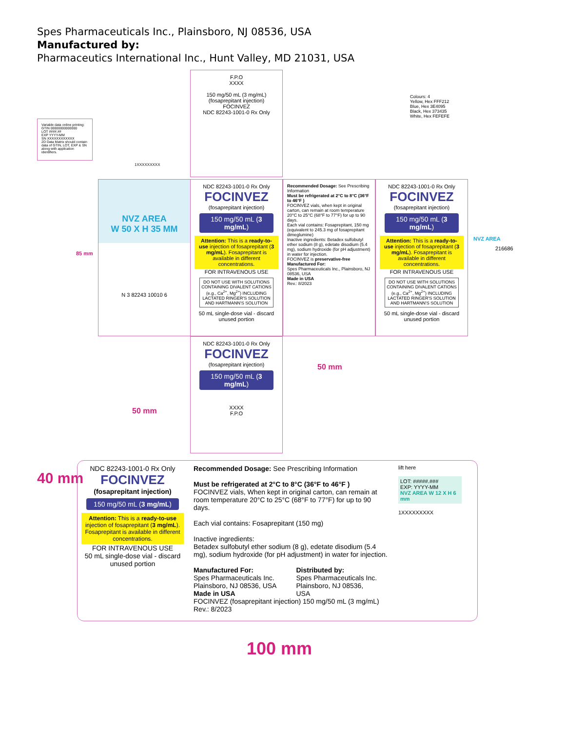Spes Pharmaceuticals Inc., Plainsboro, NJ 08536, USA
Manufactured by:
Pharmaceutics International Inc., Hunt Valley, MD 21031, USA
Variable data online printing:
GTIN 00000000000000
LOT ####.##
EXP YYYY-MM
SN XXXXXXXXXXXX
2D Data Matrix should contain data of GTIN, LOT, EXP & SN along with application identifiers.
F.P.O
XXXX
150 mg/50 mL (3 mg/mL)
(fosaprepitant injection)
FOCINVEZ
NDC 82243-1001-0 Rx Only
Colours: 4
Yellow, Hex FFF212
Blue, Hex 3E4095
Black, Hex 373435
White, Hex FEFEFE
1XXXXXXXXX
NVZ AREA
W 50 X H 35 MM
N 3 82243 10010 6
85 mm
NDC 82243-1001-0 Rx Only
FOCINVEZ
(fosaprepitant injection)
150 mg/50 mL (3 mg/mL)
Attention: This is a ready-to-use injection of fosaprepitant (3 mg/mL). Fosaprepitant is available in different concentrations.
FOR INTRAVENOUS USE
DO NOT USE WITH SOLUTIONS CONTAINING DIVALENT CATIONS (e.g., Ca<sup>2+</sup>, Mg<sup>2+</sup>) INCLUDING LACTATED RINGER'S SOLUTION AND HARTMANN'S SOLUTION
50 mL single-dose vial - discard unused portion
Recommended Dosage: See Prescribing Information
Must be refrigerated at 2°C to 8°C (36°F to 46°F )
FOCINVEZ vials, when kept in original carton, can remain at room temperature 20°C to 25°C (68°F to 77°F) for up to 90 days.
Each vial contains: Fosaprepitant, 150 mg (equivalent to 245.3 mg of fosaprepitant dimeglumine)
Inactive ingredients: Betadex sulfobutyl ether sodium (8 g), edetate disodium (5.4 mg), sodium hydroxide (for pH adjustment) in water for injection.
FOCINVEZ is preservative-free
Manufactured For:
Spes Pharmaceuticals Inc., Plainsboro, NJ 08536, USA
Made in USA
Rev.: 8/2023
NDC 82243-1001-0 Rx Only
FOCINVEZ
(fosaprepitant injection)
150 mg/50 mL (3 mg/mL)
Attention: This is a ready-to-use injection of fosaprepitant (3 mg/mL). Fosaprepitant is available in different concentrations.
FOR INTRAVENOUS USE
DO NOT USE WITH SOLUTIONS CONTAINING DIVALENT CATIONS (e.g., Ca<sup>2+</sup>, Mg<sup>2+</sup>) INCLUDING LACTATED RINGER'S SOLUTION AND HARTMANN'S SOLUTION
50 mL single-dose vial - discard unused portion
NVZ AREA
216686
NDC 82243-1001-0 Rx Only
FOCINVEZ
(fosaprepitant injection)
150 mg/50 mL (3 mg/mL)
XXXX
F.P.O
50 mm
50 mm
40 mm
NDC 82243-1001-0 Rx Only
FOCINVEZ
(fosaprepitant injection)
150 mg/50 mL (3 mg/mL)
Attention: This is a ready-to-use injection of fosaprepitant (3 mg/mL). Fosaprepitant is available in different concentrations.
FOR INTRAVENOUS USE
50 mL single-dose vial - discard unused portion
Recommended Dosage: See Prescribing Information
Must be refrigerated at 2°C to 8°C (36°F to 46°F )
FOCINVEZ vials, When kept in original carton, can remain at room temperature 20°C to 25°C (68°F to 77°F) for up to 90 days.
Each vial contains: Fosaprepitant (150 mg)
Inactive ingredients:
Betadex sulfobutyl ether sodium (8 g), edetate disodium (5.4 mg), sodium hydroxide (for pH adjustment) in water for injection.
Manufactured For:
Spes Pharmaceuticals Inc.
Plainsboro, NJ 08536, USA
Made in USA
Distributed by:
Spes Pharmaceuticals Inc.
Plainsboro, NJ 08536,
USA
FOCINVEZ (fosaprepitant injection) 150 mg/50 mL (3 mg/mL) Rev.: 8/2023
lift here
LOT: #####.###
EXP: YYYY-MM
NVZ AREA W 12 X H 6 mm
1XXXXXXXXX
100 mm